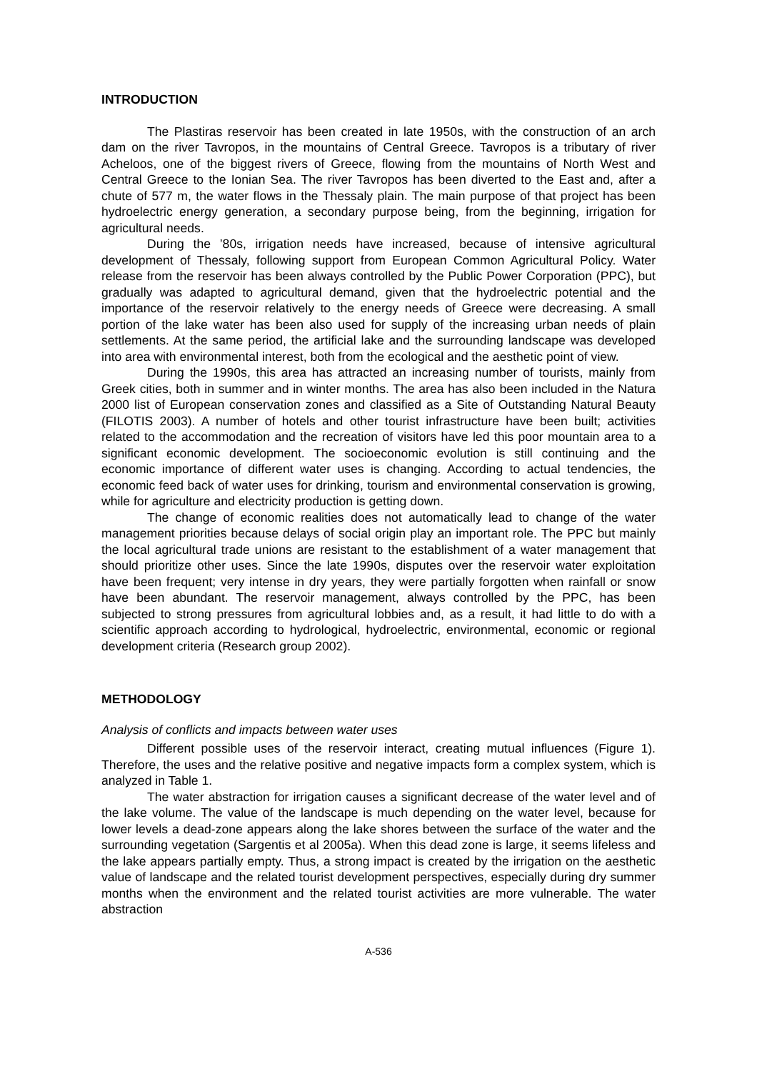INTRODUCTION
The Plastiras reservoir has been created in late 1950s, with the construction of an arch dam on the river Tavropos, in the mountains of Central Greece. Tavropos is a tributary of river Acheloos, one of the biggest rivers of Greece, flowing from the mountains of North West and Central Greece to the Ionian Sea. The river Tavropos has been diverted to the East and, after a chute of 577 m, the water flows in the Thessaly plain. The main purpose of that project has been hydroelectric energy generation, a secondary purpose being, from the beginning, irrigation for agricultural needs.
During the ’80s, irrigation needs have increased, because of intensive agricultural development of Thessaly, following support from European Common Agricultural Policy. Water release from the reservoir has been always controlled by the Public Power Corporation (PPC), but gradually was adapted to agricultural demand, given that the hydroelectric potential and the importance of the reservoir relatively to the energy needs of Greece were decreasing. A small portion of the lake water has been also used for supply of the increasing urban needs of plain settlements. At the same period, the artificial lake and the surrounding landscape was developed into area with environmental interest, both from the ecological and the aesthetic point of view.
During the 1990s, this area has attracted an increasing number of tourists, mainly from Greek cities, both in summer and in winter months. The area has also been included in the Natura 2000 list of European conservation zones and classified as a Site of Outstanding Natural Beauty (FILOTIS 2003). A number of hotels and other tourist infrastructure have been built; activities related to the accommodation and the recreation of visitors have led this poor mountain area to a significant economic development. The socioeconomic evolution is still continuing and the economic importance of different water uses is changing. According to actual tendencies, the economic feed back of water uses for drinking, tourism and environmental conservation is growing, while for agriculture and electricity production is getting down.
The change of economic realities does not automatically lead to change of the water management priorities because delays of social origin play an important role. The PPC but mainly the local agricultural trade unions are resistant to the establishment of a water management that should prioritize other uses. Since the late 1990s, disputes over the reservoir water exploitation have been frequent; very intense in dry years, they were partially forgotten when rainfall or snow have been abundant. The reservoir management, always controlled by the PPC, has been subjected to strong pressures from agricultural lobbies and, as a result, it had little to do with a scientific approach according to hydrological, hydroelectric, environmental, economic or regional development criteria (Research group 2002).
METHODOLOGY
Analysis of conflicts and impacts between water uses
Different possible uses of the reservoir interact, creating mutual influences (Figure 1). Therefore, the uses and the relative positive and negative impacts form a complex system, which is analyzed in Table 1.
The water abstraction for irrigation causes a significant decrease of the water level and of the lake volume. The value of the landscape is much depending on the water level, because for lower levels a dead-zone appears along the lake shores between the surface of the water and the surrounding vegetation (Sargentis et al 2005a). When this dead zone is large, it seems lifeless and the lake appears partially empty. Thus, a strong impact is created by the irrigation on the aesthetic value of landscape and the related tourist development perspectives, especially during dry summer months when the environment and the related tourist activities are more vulnerable. The water abstraction
A-536